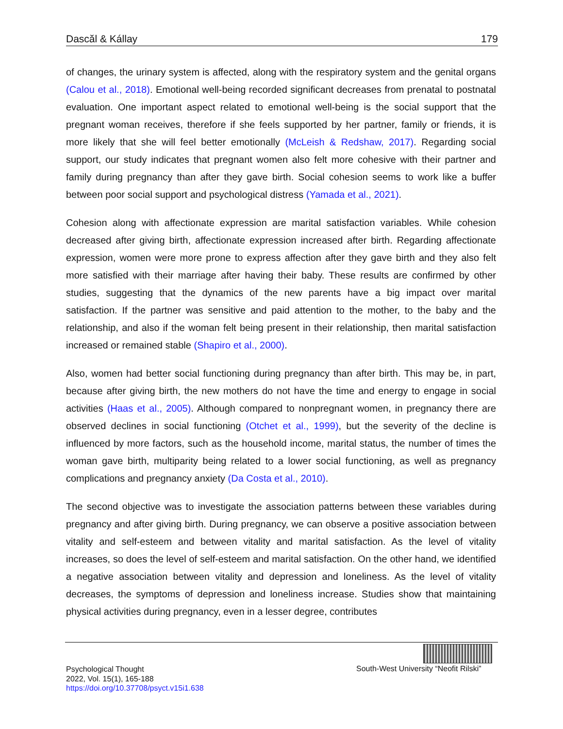Dascăl & Kállay 179
of changes, the urinary system is affected, along with the respiratory system and the genital organs (Calou et al., 2018). Emotional well-being recorded significant decreases from prenatal to postnatal evaluation. One important aspect related to emotional well-being is the social support that the pregnant woman receives, therefore if she feels supported by her partner, family or friends, it is more likely that she will feel better emotionally (McLeish & Redshaw, 2017). Regarding social support, our study indicates that pregnant women also felt more cohesive with their partner and family during pregnancy than after they gave birth. Social cohesion seems to work like a buffer between poor social support and psychological distress (Yamada et al., 2021).
Cohesion along with affectionate expression are marital satisfaction variables. While cohesion decreased after giving birth, affectionate expression increased after birth. Regarding affectionate expression, women were more prone to express affection after they gave birth and they also felt more satisfied with their marriage after having their baby. These results are confirmed by other studies, suggesting that the dynamics of the new parents have a big impact over marital satisfaction. If the partner was sensitive and paid attention to the mother, to the baby and the relationship, and also if the woman felt being present in their relationship, then marital satisfaction increased or remained stable (Shapiro et al., 2000).
Also, women had better social functioning during pregnancy than after birth. This may be, in part, because after giving birth, the new mothers do not have the time and energy to engage in social activities (Haas et al., 2005). Although compared to nonpregnant women, in pregnancy there are observed declines in social functioning (Otchet et al., 1999), but the severity of the decline is influenced by more factors, such as the household income, marital status, the number of times the woman gave birth, multiparity being related to a lower social functioning, as well as pregnancy complications and pregnancy anxiety (Da Costa et al., 2010).
The second objective was to investigate the association patterns between these variables during pregnancy and after giving birth. During pregnancy, we can observe a positive association between vitality and self-esteem and between vitality and marital satisfaction. As the level of vitality increases, so does the level of self-esteem and marital satisfaction. On the other hand, we identified a negative association between vitality and depression and loneliness. As the level of vitality decreases, the symptoms of depression and loneliness increase. Studies show that maintaining physical activities during pregnancy, even in a lesser degree, contributes
Psychological Thought
2022, Vol. 15(1), 165-188
https://doi.org/10.37708/psyct.v15i1.638
South-West University “Neofit Rilski”